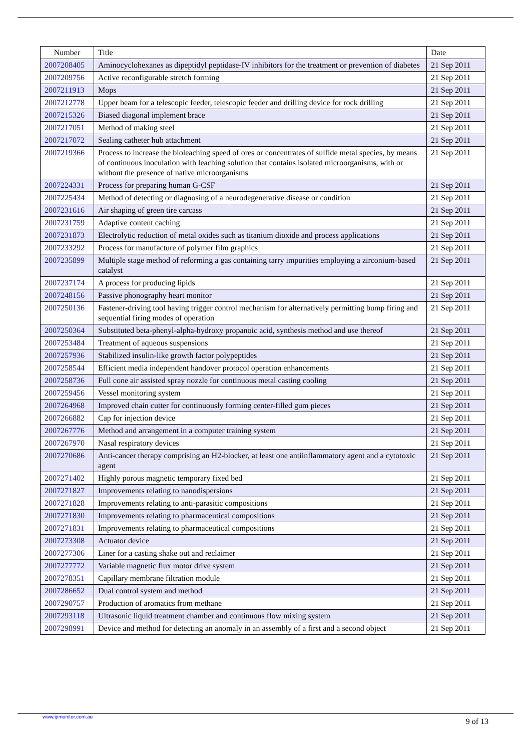| Number | Title | Date |
| --- | --- | --- |
| 2007208405 | Aminocyclohexanes as dipeptidyl peptidase-IV inhibitors for the treatment or prevention of diabetes | 21 Sep 2011 |
| 2007209756 | Active reconfigurable stretch forming | 21 Sep 2011 |
| 2007211913 | Mops | 21 Sep 2011 |
| 2007212778 | Upper beam for a telescopic feeder, telescopic feeder and drilling device for rock drilling | 21 Sep 2011 |
| 2007215326 | Biased diagonal implement brace | 21 Sep 2011 |
| 2007217051 | Method of making steel | 21 Sep 2011 |
| 2007217072 | Sealing catheter hub attachment | 21 Sep 2011 |
| 2007219366 | Process to increase the bioleaching speed of ores or concentrates of sulfide metal species, by means of continuous inoculation with leaching solution that contains isolated microorganisms, with or without the presence of native microorganisms | 21 Sep 2011 |
| 2007224331 | Process for preparing human G-CSF | 21 Sep 2011 |
| 2007225434 | Method of detecting or diagnosing of a neurodegenerative disease or condition | 21 Sep 2011 |
| 2007231616 | Air shaping of green tire carcass | 21 Sep 2011 |
| 2007231759 | Adaptive content caching | 21 Sep 2011 |
| 2007231873 | Electrolytic reduction of metal oxides such as titanium dioxide and process applications | 21 Sep 2011 |
| 2007233292 | Process for manufacture of polymer film graphics | 21 Sep 2011 |
| 2007235899 | Multiple stage method of reforming a gas containing tarry impurities employing a zirconium-based catalyst | 21 Sep 2011 |
| 2007237174 | A process for producing lipids | 21 Sep 2011 |
| 2007248156 | Passive phonography heart monitor | 21 Sep 2011 |
| 2007250136 | Fastener-driving tool having trigger control mechanism for alternatively permitting bump firing and sequential firing modes of operation | 21 Sep 2011 |
| 2007250364 | Substituted beta-phenyl-alpha-hydroxy propanoic acid, synthesis method and use thereof | 21 Sep 2011 |
| 2007253484 | Treatment of aqueous suspensions | 21 Sep 2011 |
| 2007257936 | Stabilized insulin-like growth factor polypeptides | 21 Sep 2011 |
| 2007258544 | Efficient media independent handover protocol operation enhancements | 21 Sep 2011 |
| 2007258736 | Full cone air assisted spray nozzle for continuous metal casting cooling | 21 Sep 2011 |
| 2007259456 | Vessel monitoring system | 21 Sep 2011 |
| 2007264968 | Improved chain cutter for continuously forming center-filled gum pieces | 21 Sep 2011 |
| 2007266882 | Cap for injection device | 21 Sep 2011 |
| 2007267776 | Method and arrangement in a computer training system | 21 Sep 2011 |
| 2007267970 | Nasal respiratory devices | 21 Sep 2011 |
| 2007270686 | Anti-cancer therapy comprising an H2-blocker, at least one antiinflammatory agent and a cytotoxic agent | 21 Sep 2011 |
| 2007271402 | Highly porous magnetic temporary fixed bed | 21 Sep 2011 |
| 2007271827 | Improvements relating to nanodispersions | 21 Sep 2011 |
| 2007271828 | Improvements relating to anti-parasitic compositions | 21 Sep 2011 |
| 2007271830 | Improvements relating to pharmaceutical compositions | 21 Sep 2011 |
| 2007271831 | Improvements relating to pharmaceutical compositions | 21 Sep 2011 |
| 2007273308 | Actuator device | 21 Sep 2011 |
| 2007277306 | Liner for a casting shake out and reclaimer | 21 Sep 2011 |
| 2007277772 | Variable magnetic flux motor drive system | 21 Sep 2011 |
| 2007278351 | Capillary membrane filtration module | 21 Sep 2011 |
| 2007286652 | Dual control system and method | 21 Sep 2011 |
| 2007290757 | Production of aromatics from methane | 21 Sep 2011 |
| 2007293118 | Ultrasonic liquid treatment chamber and continuous flow mixing system | 21 Sep 2011 |
| 2007298991 | Device and method for detecting an anomaly in an assembly of a first and a second object | 21 Sep 2011 |
www.ipmonitor.com.au 9 of 13